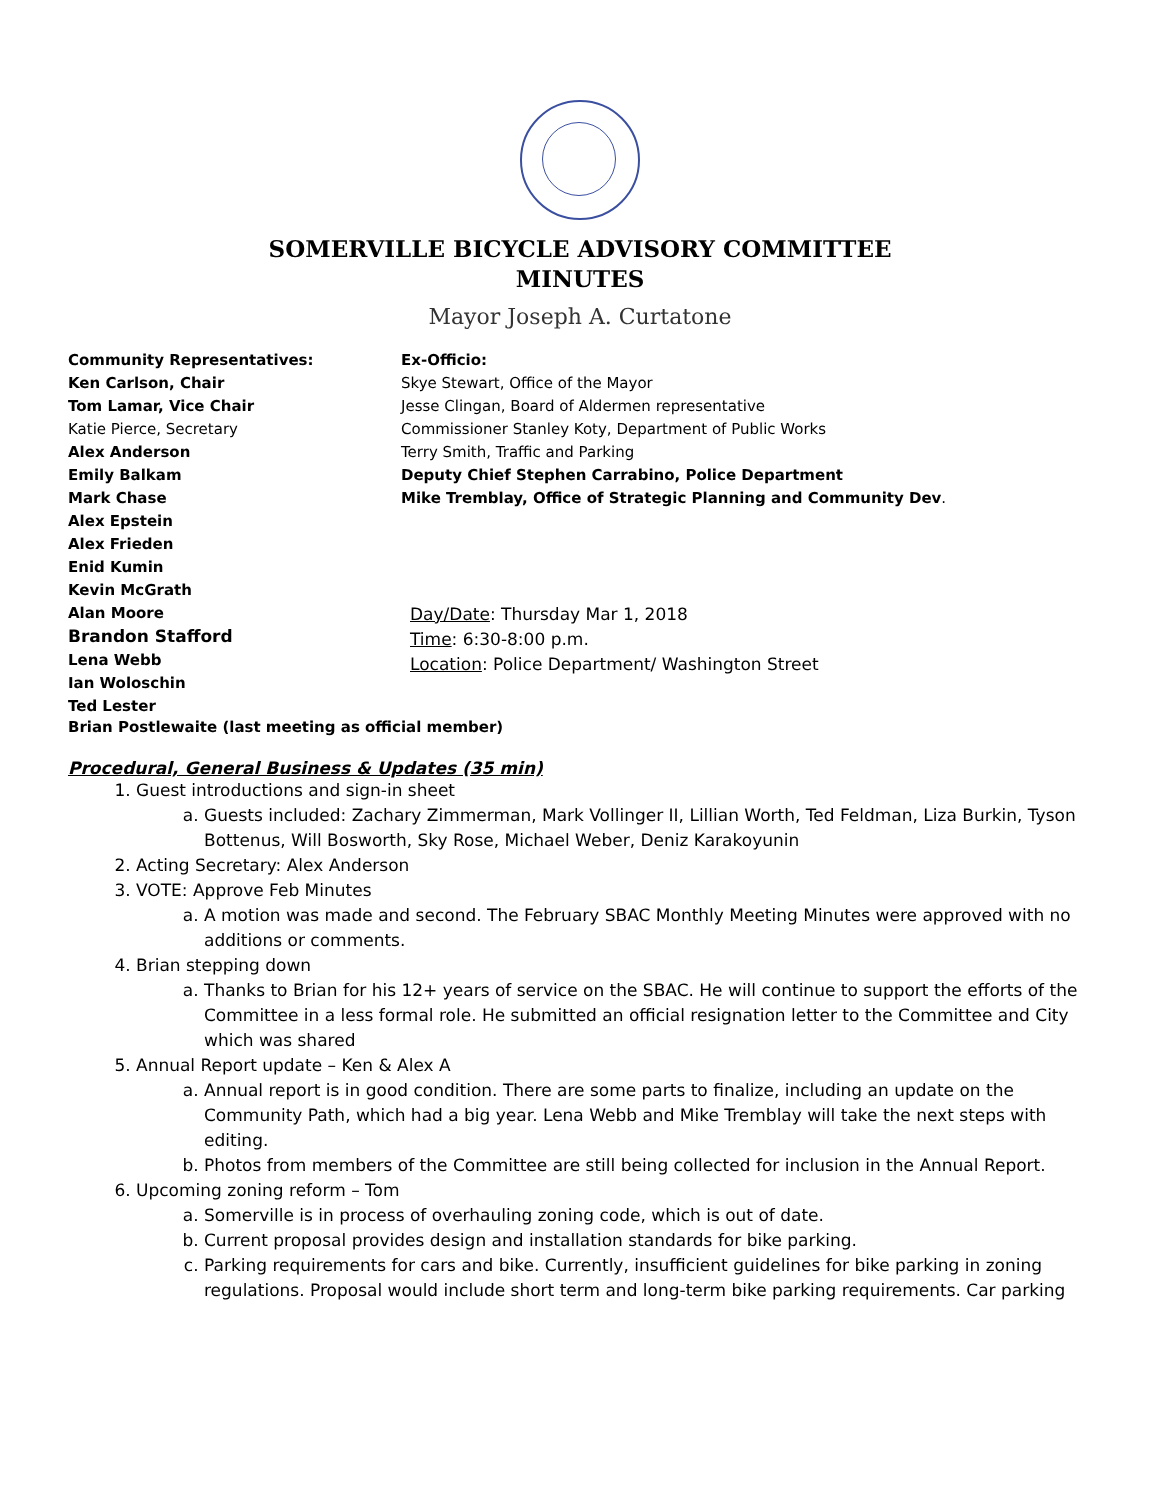SOMERVILLE BICYCLE ADVISORY COMMITTEE
MINUTES
Mayor Joseph A. Curtatone
Community Representatives:
Ken Carlson, Chair
Tom Lamar, Vice Chair
Katie Pierce, Secretary
Alex Anderson
Emily Balkam
Mark Chase
Alex Epstein
Alex Frieden
Enid Kumin
Kevin McGrath
Alan Moore
Brandon Stafford
Lena Webb
Ian Woloschin
Ted Lester
Ex-Officio:
Skye Stewart, Office of the Mayor
Jesse Clingan, Board of Aldermen representative
Commissioner Stanley Koty, Department of Public Works
Terry Smith, Traffic and Parking
Deputy Chief Stephen Carrabino, Police Department
Mike Tremblay, Office of Strategic Planning and Community Dev.
Day/Date: Thursday Mar 1, 2018
Time: 6:30-8:00 p.m.
Location: Police Department/ Washington Street
Brian Postlewaite (last meeting as official member)
Procedural, General Business & Updates (35 min)
1. Guest introductions and sign-in sheet
a. Guests included: Zachary Zimmerman, Mark Vollinger II, Lillian Worth, Ted Feldman, Liza Burkin, Tyson Bottenus, Will Bosworth, Sky Rose, Michael Weber, Deniz Karakoyunin
2. Acting Secretary: Alex Anderson
3. VOTE: Approve Feb Minutes
a. A motion was made and second. The February SBAC Monthly Meeting Minutes were approved with no additions or comments.
4. Brian stepping down
a. Thanks to Brian for his 12+ years of service on the SBAC. He will continue to support the efforts of the Committee in a less formal role. He submitted an official resignation letter to the Committee and City which was shared
5. Annual Report update – Ken & Alex A
a. Annual report is in good condition. There are some parts to finalize, including an update on the Community Path, which had a big year. Lena Webb and Mike Tremblay will take the next steps with editing.
b. Photos from members of the Committee are still being collected for inclusion in the Annual Report.
6. Upcoming zoning reform – Tom
a. Somerville is in process of overhauling zoning code, which is out of date.
b. Current proposal provides design and installation standards for bike parking.
c. Parking requirements for cars and bike. Currently, insufficient guidelines for bike parking in zoning regulations. Proposal would include short term and long-term bike parking requirements. Car parking